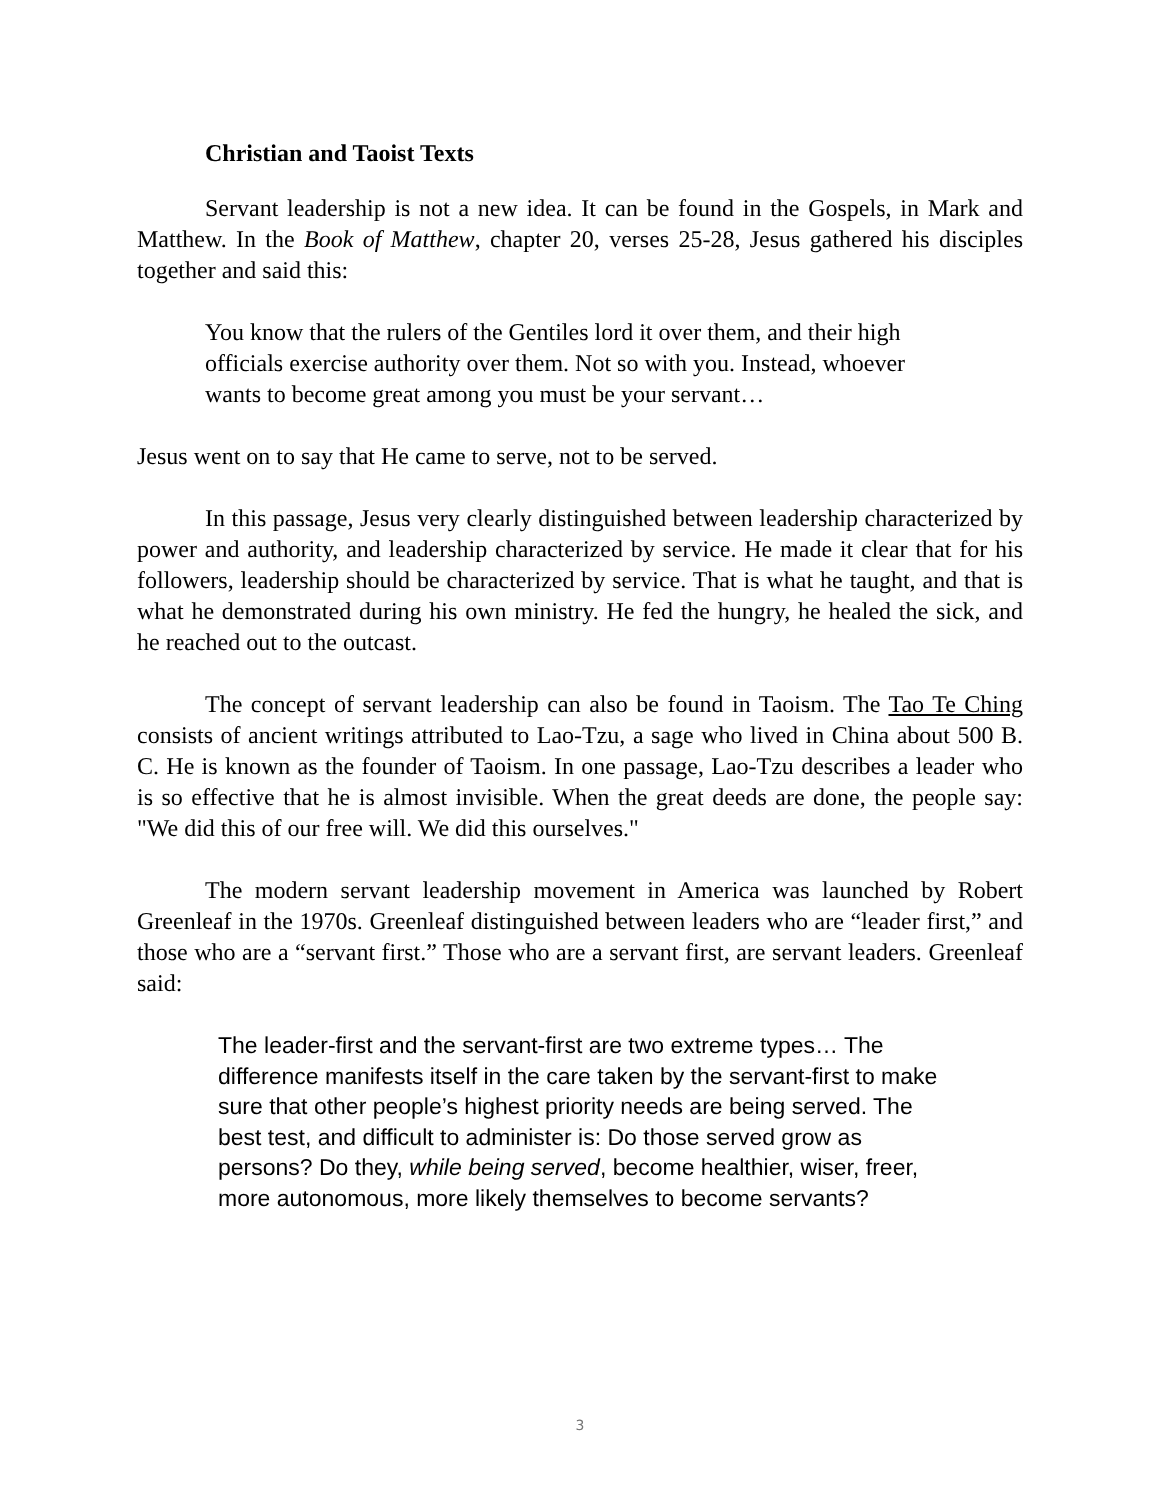Christian and Taoist Texts
Servant leadership is not a new idea. It can be found in the Gospels, in Mark and Matthew. In the Book of Matthew, chapter 20, verses 25-28, Jesus gathered his disciples together and said this:
You know that the rulers of the Gentiles lord it over them, and their high officials exercise authority over them. Not so with you. Instead, whoever wants to become great among you must be your servant…
Jesus went on to say that He came to serve, not to be served.
In this passage, Jesus very clearly distinguished between leadership characterized by power and authority, and leadership characterized by service. He made it clear that for his followers, leadership should be characterized by service. That is what he taught, and that is what he demonstrated during his own ministry. He fed the hungry, he healed the sick, and he reached out to the outcast.
The concept of servant leadership can also be found in Taoism. The Tao Te Ching consists of ancient writings attributed to Lao-Tzu, a sage who lived in China about 500 B. C. He is known as the founder of Taoism. In one passage, Lao-Tzu describes a leader who is so effective that he is almost invisible. When the great deeds are done, the people say: "We did this of our free will. We did this ourselves."
The modern servant leadership movement in America was launched by Robert Greenleaf in the 1970s. Greenleaf distinguished between leaders who are “leader first,” and those who are a “servant first.” Those who are a servant first, are servant leaders. Greenleaf said:
The leader-first and the servant-first are two extreme types… The difference manifests itself in the care taken by the servant-first to make sure that other people’s highest priority needs are being served. The best test, and difficult to administer is: Do those served grow as persons? Do they, while being served, become healthier, wiser, freer, more autonomous, more likely themselves to become servants?
3